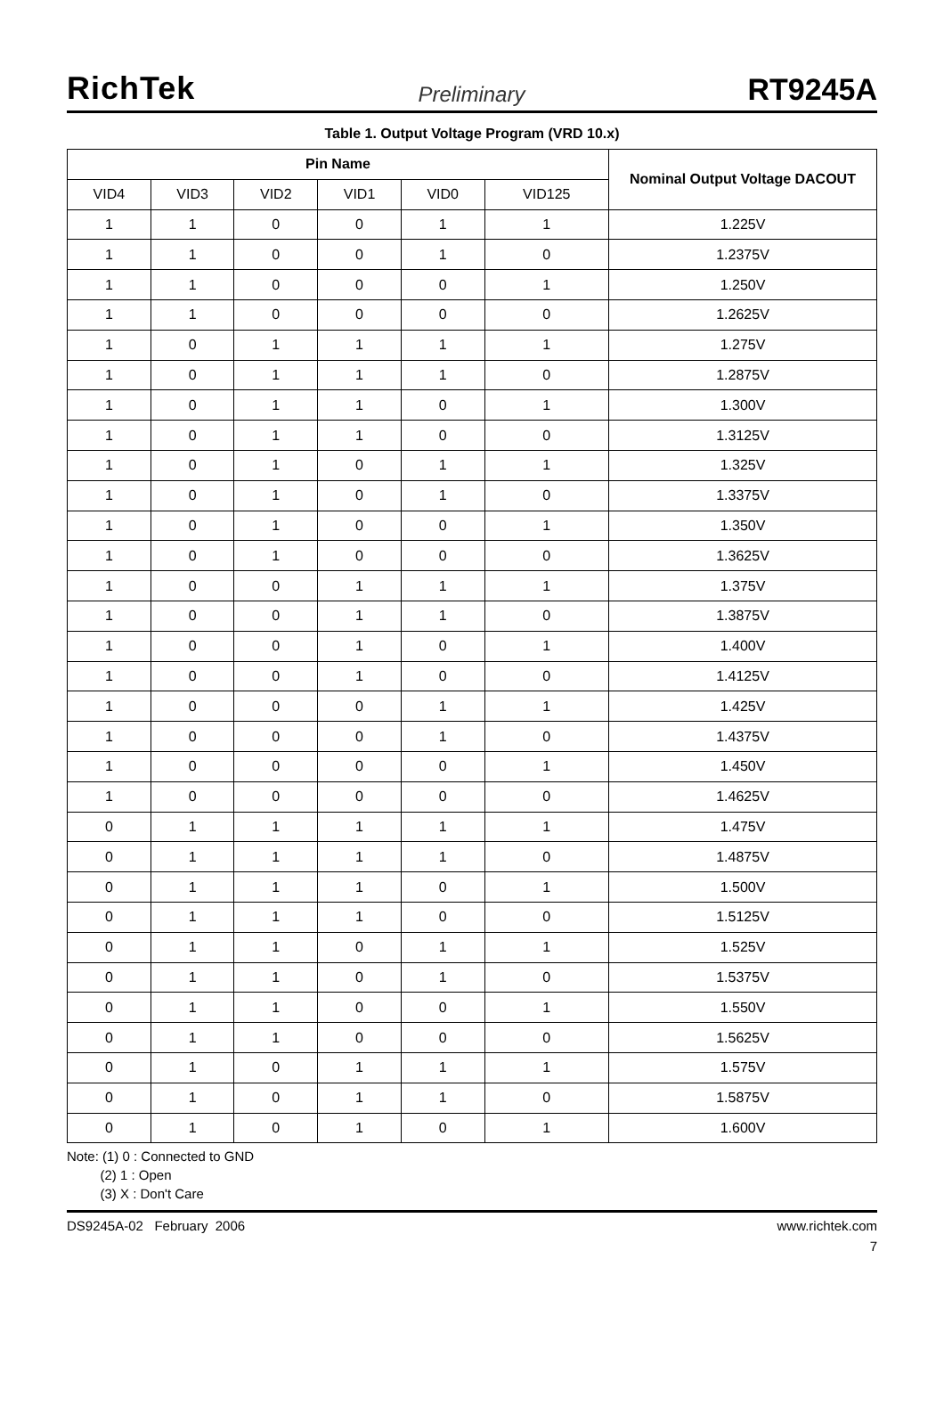RichTek Preliminary RT9245A
Table 1. Output Voltage Program (VRD 10.x)
| Pin Name | | | | | | Nominal Output Voltage DACOUT |
| --- | --- | --- | --- | --- | --- | --- |
| VID4 | VID3 | VID2 | VID1 | VID0 | VID125 | |
| 1 | 1 | 0 | 0 | 1 | 1 | 1.225V |
| 1 | 1 | 0 | 0 | 1 | 0 | 1.2375V |
| 1 | 1 | 0 | 0 | 0 | 1 | 1.250V |
| 1 | 1 | 0 | 0 | 0 | 0 | 1.2625V |
| 1 | 0 | 1 | 1 | 1 | 1 | 1.275V |
| 1 | 0 | 1 | 1 | 1 | 0 | 1.2875V |
| 1 | 0 | 1 | 1 | 0 | 1 | 1.300V |
| 1 | 0 | 1 | 1 | 0 | 0 | 1.3125V |
| 1 | 0 | 1 | 0 | 1 | 1 | 1.325V |
| 1 | 0 | 1 | 0 | 1 | 0 | 1.3375V |
| 1 | 0 | 1 | 0 | 0 | 1 | 1.350V |
| 1 | 0 | 1 | 0 | 0 | 0 | 1.3625V |
| 1 | 0 | 0 | 1 | 1 | 1 | 1.375V |
| 1 | 0 | 0 | 1 | 1 | 0 | 1.3875V |
| 1 | 0 | 0 | 1 | 0 | 1 | 1.400V |
| 1 | 0 | 0 | 1 | 0 | 0 | 1.4125V |
| 1 | 0 | 0 | 0 | 1 | 1 | 1.425V |
| 1 | 0 | 0 | 0 | 1 | 0 | 1.4375V |
| 1 | 0 | 0 | 0 | 0 | 1 | 1.450V |
| 1 | 0 | 0 | 0 | 0 | 0 | 1.4625V |
| 0 | 1 | 1 | 1 | 1 | 1 | 1.475V |
| 0 | 1 | 1 | 1 | 1 | 0 | 1.4875V |
| 0 | 1 | 1 | 1 | 0 | 1 | 1.500V |
| 0 | 1 | 1 | 1 | 0 | 0 | 1.5125V |
| 0 | 1 | 1 | 0 | 1 | 1 | 1.525V |
| 0 | 1 | 1 | 0 | 1 | 0 | 1.5375V |
| 0 | 1 | 1 | 0 | 0 | 1 | 1.550V |
| 0 | 1 | 1 | 0 | 0 | 0 | 1.5625V |
| 0 | 1 | 0 | 1 | 1 | 1 | 1.575V |
| 0 | 1 | 0 | 1 | 1 | 0 | 1.5875V |
| 0 | 1 | 0 | 1 | 0 | 1 | 1.600V |
Note: (1) 0 : Connected to GND
(2) 1 : Open
(3) X : Don't Care
DS9245A-02 February 2006 www.richtek.com
7